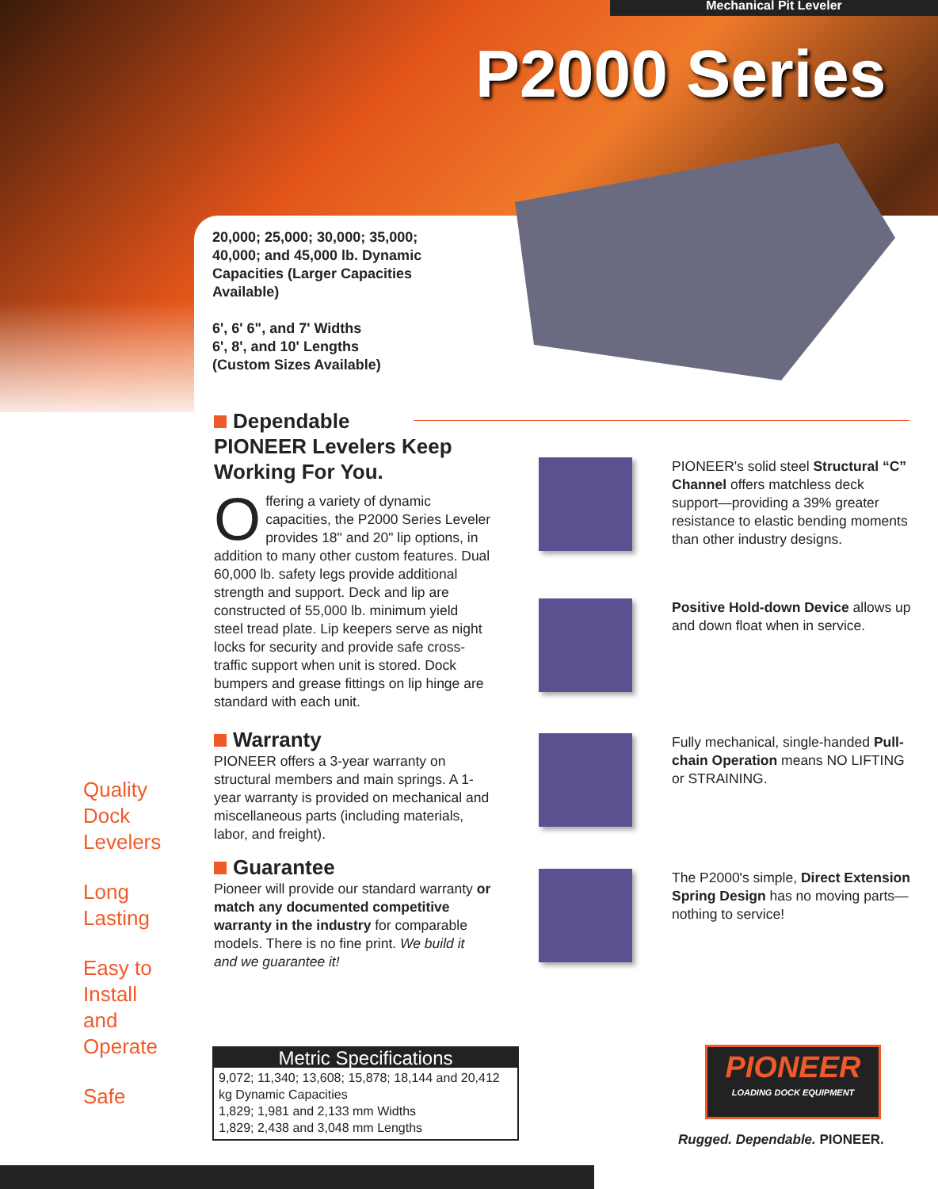Mechanical Pit Leveler
P2000 Series
20,000; 25,000; 30,000; 35,000; 40,000; and 45,000 lb. Dynamic Capacities (Larger Capacities Available)
6', 6' 6", and 7' Widths
6', 8', and 10' Lengths
(Custom Sizes Available)
Dependable
PIONEER Levelers Keep Working For You.
Offering a variety of dynamic capacities, the P2000 Series Leveler provides 18" and 20" lip options, in addition to many other custom features. Dual 60,000 lb. safety legs provide additional strength and support. Deck and lip are constructed of 55,000 lb. minimum yield steel tread plate. Lip keepers serve as night locks for security and provide safe cross-traffic support when unit is stored. Dock bumpers and grease fittings on lip hinge are standard with each unit.
Warranty
PIONEER offers a 3-year warranty on structural members and main springs. A 1-year warranty is provided on mechanical and miscellaneous parts (including materials, labor, and freight).
Guarantee
Pioneer will provide our standard warranty or match any documented competitive warranty in the industry for comparable models. There is no fine print. We build it and we guarantee it!
PIONEER's solid steel Structural “C” Channel offers matchless deck support—providing a 39% greater resistance to elastic bending moments than other industry designs.
Positive Hold-down Device allows up and down float when in service.
Fully mechanical, single-handed Pull-chain Operation means NO LIFTING or STRAINING.
The P2000's simple, Direct Extension Spring Design has no moving parts—nothing to service!
Quality
Dock
Levelers
Long
Lasting
Easy to
Install
and
Operate
Safe
Metric Specifications
9,072; 11,340; 13,608; 15,878; 18,144 and 20,412 kg Dynamic Capacities
1,829; 1,981 and 2,133 mm Widths
1,829; 2,438 and 3,048 mm Lengths
PIONEER
LOADING DOCK EQUIPMENT
Rugged. Dependable. PIONEER.